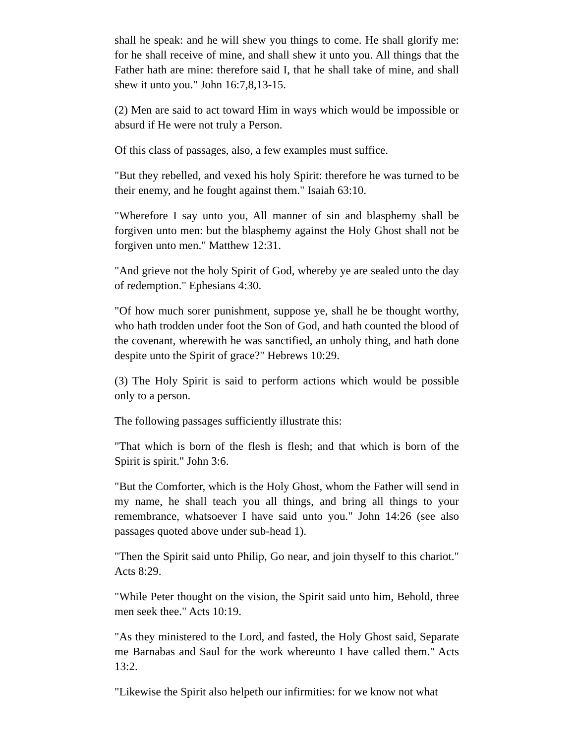shall he speak: and he will shew you things to come. He shall glorify me: for he shall receive of mine, and shall shew it unto you. All things that the Father hath are mine: therefore said I, that he shall take of mine, and shall shew it unto you." John 16:7,8,13-15.
(2) Men are said to act toward Him in ways which would be impossible or absurd if He were not truly a Person.
Of this class of passages, also, a few examples must suffice.
"But they rebelled, and vexed his holy Spirit: therefore he was turned to be their enemy, and he fought against them." Isaiah 63:10.
"Wherefore I say unto you, All manner of sin and blasphemy shall be forgiven unto men: but the blasphemy against the Holy Ghost shall not be forgiven unto men." Matthew 12:31.
"And grieve not the holy Spirit of God, whereby ye are sealed unto the day of redemption." Ephesians 4:30.
"Of how much sorer punishment, suppose ye, shall he be thought worthy, who hath trodden under foot the Son of God, and hath counted the blood of the covenant, wherewith he was sanctified, an unholy thing, and hath done despite unto the Spirit of grace?" Hebrews 10:29.
(3) The Holy Spirit is said to perform actions which would be possible only to a person.
The following passages sufficiently illustrate this:
"That which is born of the flesh is flesh; and that which is born of the Spirit is spirit." John 3:6.
"But the Comforter, which is the Holy Ghost, whom the Father will send in my name, he shall teach you all things, and bring all things to your remembrance, whatsoever I have said unto you." John 14:26 (see also passages quoted above under sub-head 1).
"Then the Spirit said unto Philip, Go near, and join thyself to this chariot." Acts 8:29.
"While Peter thought on the vision, the Spirit said unto him, Behold, three men seek thee." Acts 10:19.
"As they ministered to the Lord, and fasted, the Holy Ghost said, Separate me Barnabas and Saul for the work whereunto I have called them." Acts 13:2.
"Likewise the Spirit also helpeth our infirmities: for we know not what